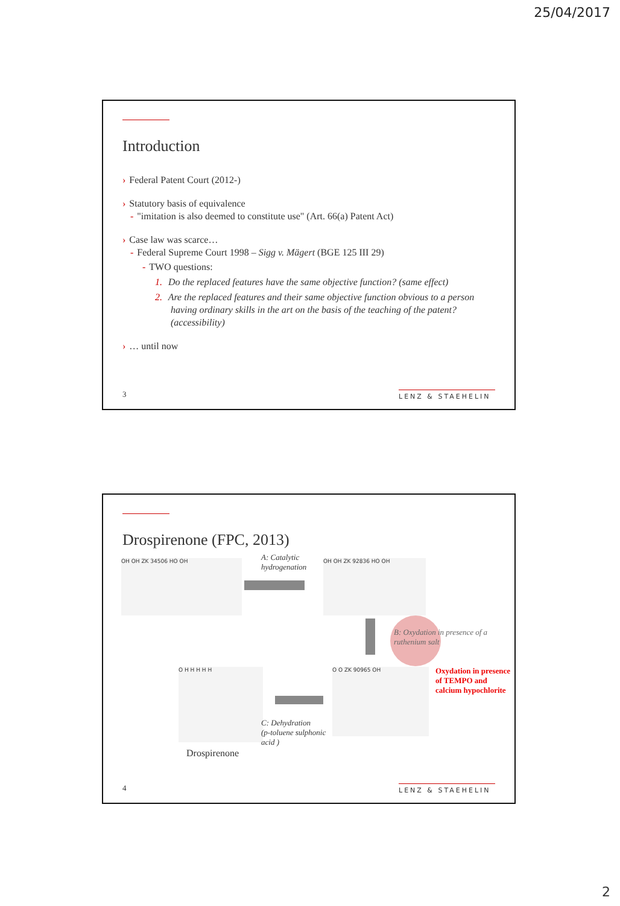25/04/2017
Introduction
› Federal Patent Court (2012-)
› Statutory basis of equivalence
- "imitation is also deemed to constitute use" (Art. 66(a) Patent Act)
› Case law was scarce…
- Federal Supreme Court 1998 – Sigg v. Mägert (BGE 125 III 29)
- TWO questions:
1. Do the replaced features have the same objective function? (same effect)
2. Are the replaced features and their same objective function obvious to a person having ordinary skills in the art on the basis of the teaching of the patent? (accessibility)
› … until now
3 LENZ & STAEHELIN
Drospirenone (FPC, 2013)
OH OH ZK 34506 HO OH
A: Catalytic
hydrogenation
OH OH ZK 92836 HO OH
B: Oxydation in presence of a ruthenium salt
Oxydation in presence
of TEMPO and
calcium hypochlorite
O O ZK 90965 OH
O H H H H H
C: Dehydration
(p-toluene sulphonic
acid )
Drospirenone
4 LENZ & STAEHELIN
2